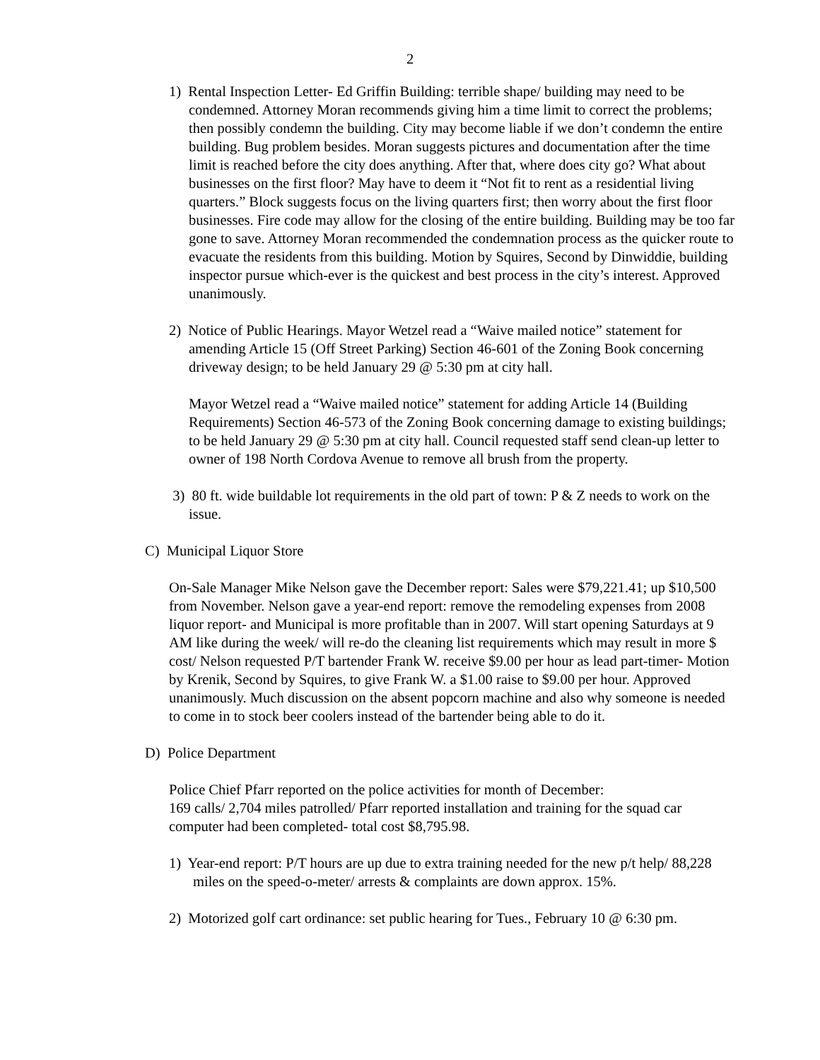2
1) Rental Inspection Letter- Ed Griffin Building: terrible shape/ building may need to be condemned. Attorney Moran recommends giving him a time limit to correct the problems; then possibly condemn the building. City may become liable if we don’t condemn the entire building. Bug problem besides. Moran suggests pictures and documentation after the time limit is reached before the city does anything. After that, where does city go? What about businesses on the first floor? May have to deem it “Not fit to rent as a residential living quarters.” Block suggests focus on the living quarters first; then worry about the first floor businesses. Fire code may allow for the closing of the entire building. Building may be too far gone to save. Attorney Moran recommended the condemnation process as the quicker route to evacuate the residents from this building. Motion by Squires, Second by Dinwiddie, building inspector pursue which-ever is the quickest and best process in the city’s interest. Approved unanimously.
2) Notice of Public Hearings. Mayor Wetzel read a “Waive mailed notice” statement for amending Article 15 (Off Street Parking) Section 46-601 of the Zoning Book concerning driveway design; to be held January 29 @ 5:30 pm at city hall.
Mayor Wetzel read a “Waive mailed notice” statement for adding Article 14 (Building Requirements) Section 46-573 of the Zoning Book concerning damage to existing buildings; to be held January 29 @ 5:30 pm at city hall. Council requested staff send clean-up letter to owner of 198 North Cordova Avenue to remove all brush from the property.
3) 80 ft. wide buildable lot requirements in the old part of town: P & Z needs to work on the issue.
C) Municipal Liquor Store
On-Sale Manager Mike Nelson gave the December report: Sales were $79,221.41; up $10,500 from November. Nelson gave a year-end report: remove the remodeling expenses from 2008 liquor report- and Municipal is more profitable than in 2007. Will start opening Saturdays at 9 AM like during the week/ will re-do the cleaning list requirements which may result in more $ cost/ Nelson requested P/T bartender Frank W. receive $9.00 per hour as lead part-timer- Motion by Krenik, Second by Squires, to give Frank W. a $1.00 raise to $9.00 per hour. Approved unanimously. Much discussion on the absent popcorn machine and also why someone is needed to come in to stock beer coolers instead of the bartender being able to do it.
D) Police Department
Police Chief Pfarr reported on the police activities for month of December:
169 calls/ 2,704 miles patrolled/ Pfarr reported installation and training for the squad car computer had been completed- total cost $8,795.98.
1) Year-end report: P/T hours are up due to extra training needed for the new p/t help/ 88,228 miles on the speed-o-meter/ arrests & complaints are down approx. 15%.
2) Motorized golf cart ordinance: set public hearing for Tues., February 10 @ 6:30 pm.